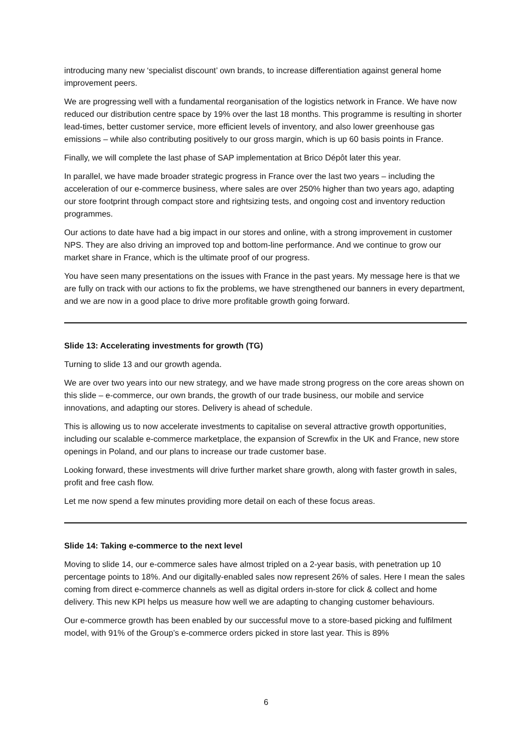introducing many new ‘specialist discount’ own brands, to increase differentiation against general home improvement peers.
We are progressing well with a fundamental reorganisation of the logistics network in France. We have now reduced our distribution centre space by 19% over the last 18 months. This programme is resulting in shorter lead-times, better customer service, more efficient levels of inventory, and also lower greenhouse gas emissions – while also contributing positively to our gross margin, which is up 60 basis points in France.
Finally, we will complete the last phase of SAP implementation at Brico Dépôt later this year.
In parallel, we have made broader strategic progress in France over the last two years – including the acceleration of our e-commerce business, where sales are over 250% higher than two years ago, adapting our store footprint through compact store and rightsizing tests, and ongoing cost and inventory reduction programmes.
Our actions to date have had a big impact in our stores and online, with a strong improvement in customer NPS. They are also driving an improved top and bottom-line performance. And we continue to grow our market share in France, which is the ultimate proof of our progress.
You have seen many presentations on the issues with France in the past years. My message here is that we are fully on track with our actions to fix the problems, we have strengthened our banners in every department, and we are now in a good place to drive more profitable growth going forward.
Slide 13: Accelerating investments for growth (TG)
Turning to slide 13 and our growth agenda.
We are over two years into our new strategy, and we have made strong progress on the core areas shown on this slide – e-commerce, our own brands, the growth of our trade business, our mobile and service innovations, and adapting our stores. Delivery is ahead of schedule.
This is allowing us to now accelerate investments to capitalise on several attractive growth opportunities, including our scalable e-commerce marketplace, the expansion of Screwfix in the UK and France, new store openings in Poland, and our plans to increase our trade customer base.
Looking forward, these investments will drive further market share growth, along with faster growth in sales, profit and free cash flow.
Let me now spend a few minutes providing more detail on each of these focus areas.
Slide 14: Taking e-commerce to the next level
Moving to slide 14, our e-commerce sales have almost tripled on a 2-year basis, with penetration up 10 percentage points to 18%. And our digitally-enabled sales now represent 26% of sales. Here I mean the sales coming from direct e-commerce channels as well as digital orders in-store for click & collect and home delivery. This new KPI helps us measure how well we are adapting to changing customer behaviours.
Our e-commerce growth has been enabled by our successful move to a store-based picking and fulfilment model, with 91% of the Group’s e-commerce orders picked in store last year. This is 89%
6